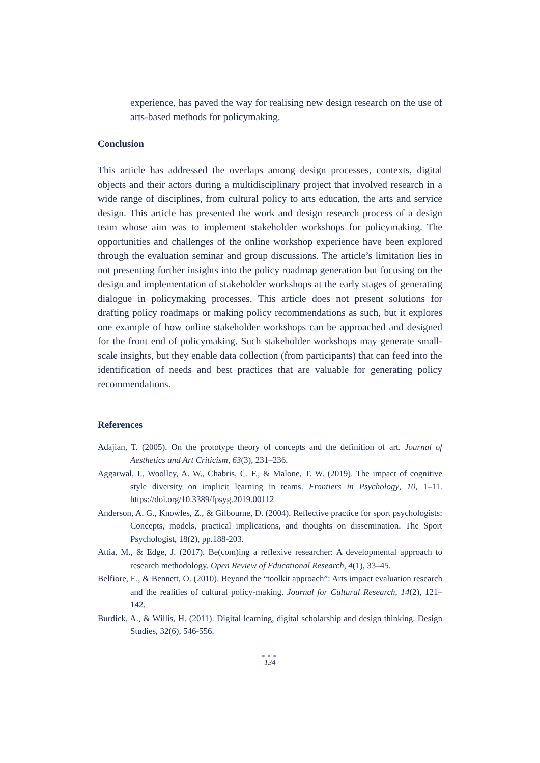experience, has paved the way for realising new design research on the use of arts-based methods for policymaking.
Conclusion
This article has addressed the overlaps among design processes, contexts, digital objects and their actors during a multidisciplinary project that involved research in a wide range of disciplines, from cultural policy to arts education, the arts and service design. This article has presented the work and design research process of a design team whose aim was to implement stakeholder workshops for policymaking. The opportunities and challenges of the online workshop experience have been explored through the evaluation seminar and group discussions. The article’s limitation lies in not presenting further insights into the policy roadmap generation but focusing on the design and implementation of stakeholder workshops at the early stages of generating dialogue in policymaking processes. This article does not present solutions for drafting policy roadmaps or making policy recommendations as such, but it explores one example of how online stakeholder workshops can be approached and designed for the front end of policymaking. Such stakeholder workshops may generate small-scale insights, but they enable data collection (from participants) that can feed into the identification of needs and best practices that are valuable for generating policy recommendations.
References
Adajian, T. (2005). On the prototype theory of concepts and the definition of art. Journal of Aesthetics and Art Criticism, 63(3), 231–236.
Aggarwal, I., Woolley, A. W., Chabris, C. F., & Malone, T. W. (2019). The impact of cognitive style diversity on implicit learning in teams. Frontiers in Psychology, 10, 1–11. https://doi.org/10.3389/fpsyg.2019.00112
Anderson, A. G., Knowles, Z., & Gilbourne, D. (2004). Reflective practice for sport psychologists: Concepts, models, practical implications, and thoughts on dissemination. The Sport Psychologist, 18(2), pp.188-203.
Attia, M., & Edge, J. (2017). Be(com)ing a reflexive researcher: A developmental approach to research methodology. Open Review of Educational Research, 4(1), 33–45.
Belfiore, E., & Bennett, O. (2010). Beyond the “toolkit approach”: Arts impact evaluation research and the realities of cultural policy-making. Journal for Cultural Research, 14(2), 121–142.
Burdick, A., & Willis, H. (2011). Digital learning, digital scholarship and design thinking. Design Studies, 32(6), 546-556.
●●●
134